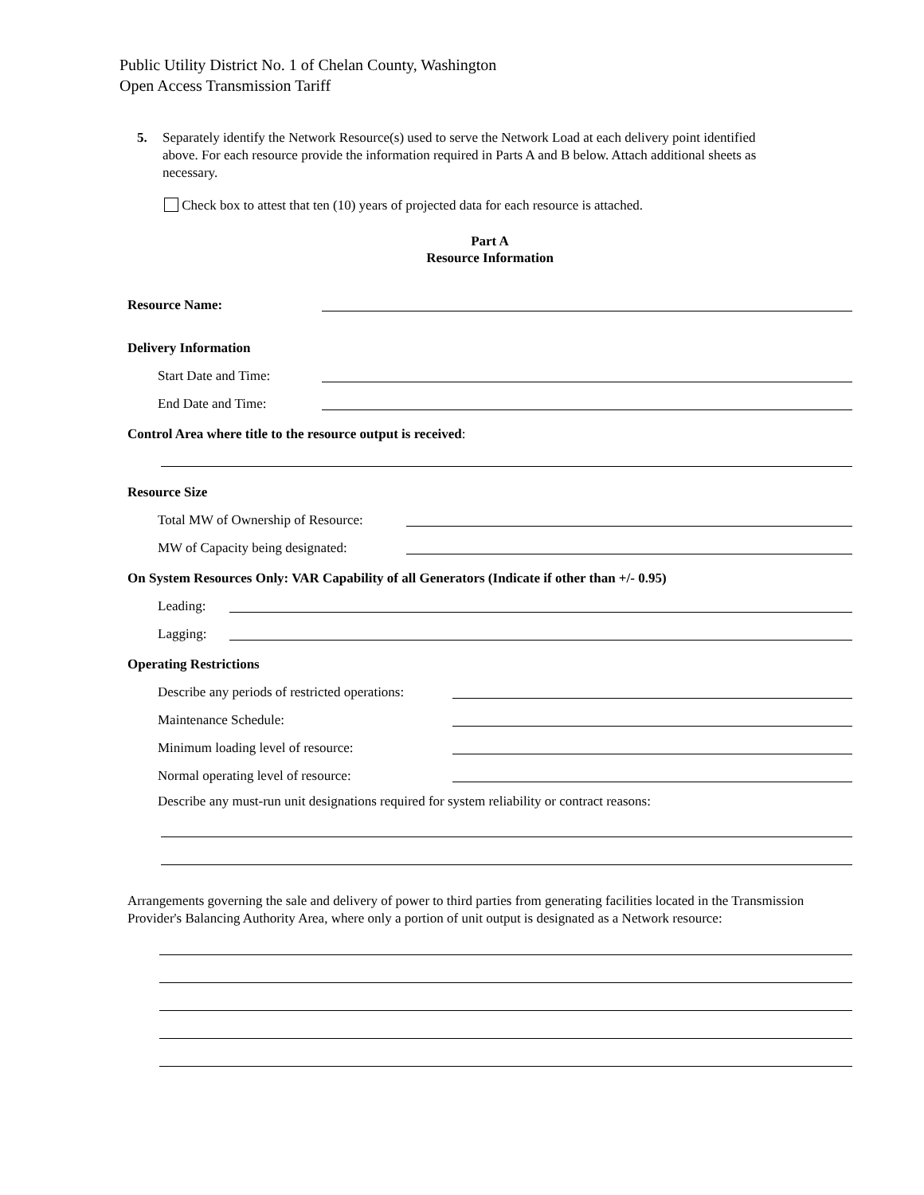Public Utility District No. 1 of Chelan County, Washington
Open Access Transmission Tariff
5. Separately identify the Network Resource(s) used to serve the Network Load at each delivery point identified above. For each resource provide the information required in Parts A and B below. Attach additional sheets as necessary.
Check box to attest that ten (10) years of projected data for each resource is attached.
Part A
Resource Information
Resource Name:
Delivery Information
Start Date and Time:
End Date and Time:
Control Area where title to the resource output is received:
Resource Size
Total MW of Ownership of Resource:
MW of Capacity being designated:
On System Resources Only: VAR Capability of all Generators (Indicate if other than +/- 0.95)
Leading:
Lagging:
Operating Restrictions
Describe any periods of restricted operations:
Maintenance Schedule:
Minimum loading level of resource:
Normal operating level of resource:
Describe any must-run unit designations required for system reliability or contract reasons:
Arrangements governing the sale and delivery of power to third parties from generating facilities located in the Transmission Provider's Balancing Authority Area, where only a portion of unit output is designated as a Network resource: